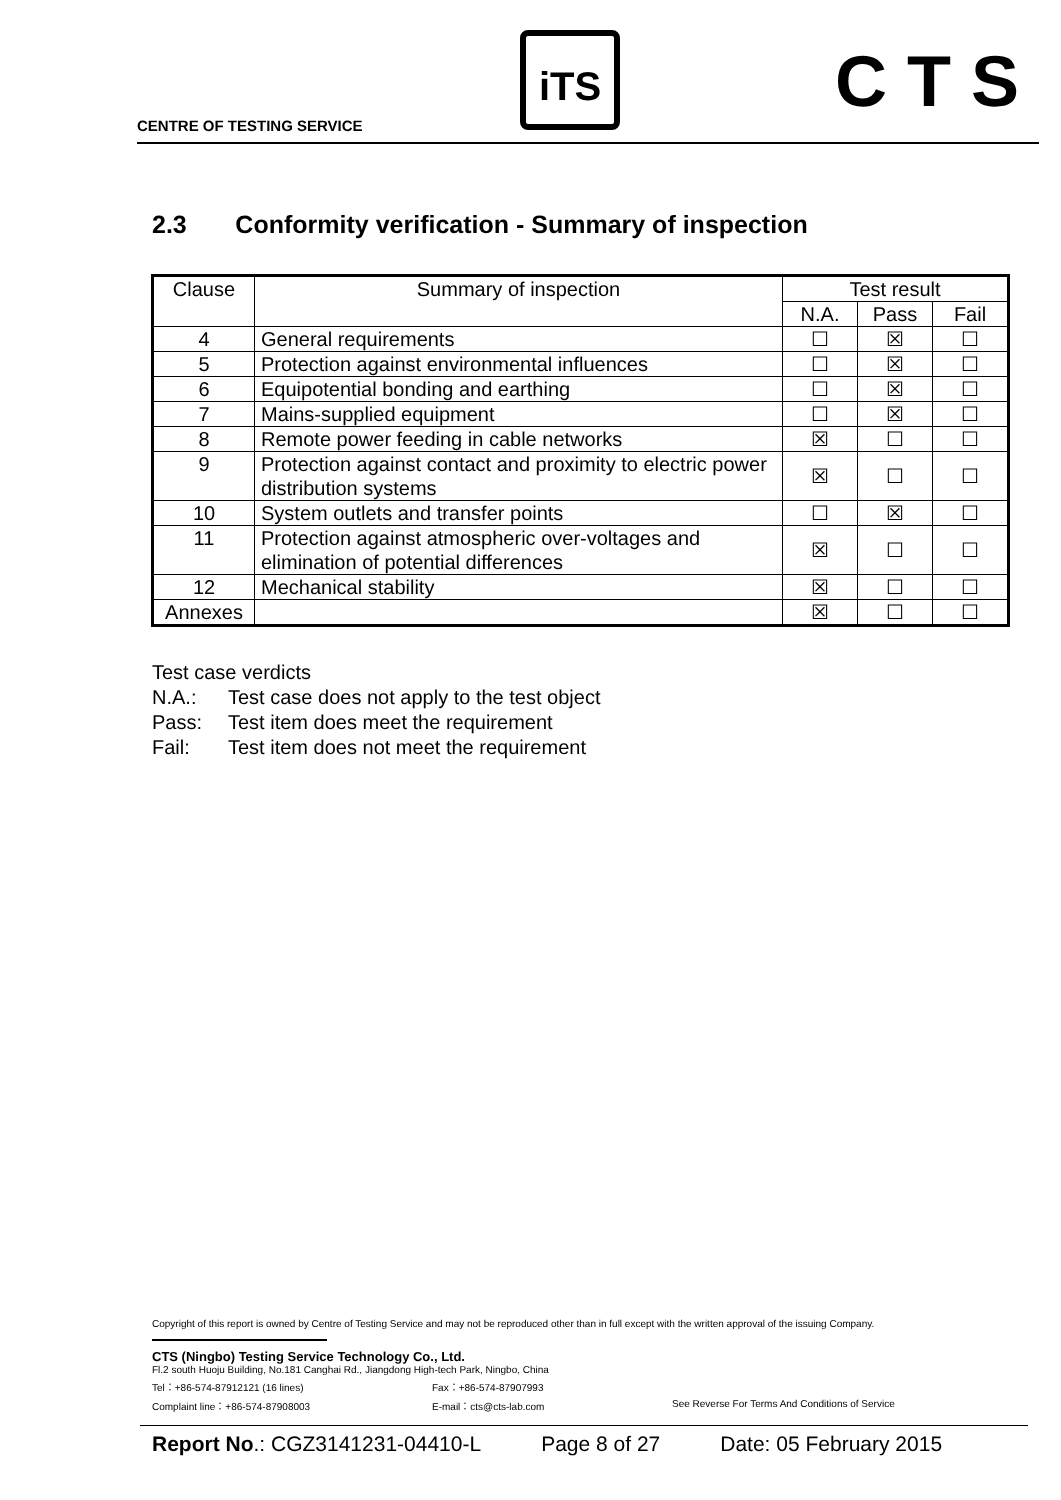CENTRE OF TESTING SERVICE
iTS CTS
2.3 Conformity verification - Summary of inspection
| Clause | Summary of inspection | Test result | | |
| --- | --- | --- | --- | --- |
| | | N.A. | Pass | Fail |
| 4 | General requirements | ☐ | ☒ | ☐ |
| 5 | Protection against environmental influences | ☐ | ☒ | ☐ |
| 6 | Equipotential bonding and earthing | ☐ | ☒ | ☐ |
| 7 | Mains-supplied equipment | ☐ | ☒ | ☐ |
| 8 | Remote power feeding in cable networks | ☒ | ☐ | ☐ |
| 9 | Protection against contact and proximity to electric power distribution systems | ☒ | ☐ | ☐ |
| 10 | System outlets and transfer points | ☐ | ☒ | ☐ |
| 11 | Protection against atmospheric over-voltages and elimination of potential differences | ☒ | ☐ | ☐ |
| 12 | Mechanical stability | ☒ | ☐ | ☐ |
| Annexes | | ☒ | ☐ | ☐ |
Test case verdicts
N.A.: Test case does not apply to the test object
Pass: Test item does meet the requirement
Fail: Test item does not meet the requirement
Copyright of this report is owned by Centre of Testing Service and may not be reproduced other than in full except with the written approval of the issuing Company.
CTS (Ningbo) Testing Service Technology Co., Ltd.
Fl.2 south Huoju Building, No.181 Canghai Rd., Jiangdong High-tech Park, Ningbo, China
Tel：+86-574-87912121 (16 lines) Fax：+86-574-87907993
Complaint line：+86-574-87908003 E-mail：cts@cts-lab.com See Reverse For Terms And Conditions of Service
Report No.: CGZ3141231-04410-L Page 8 of 27 Date: 05 February 2015